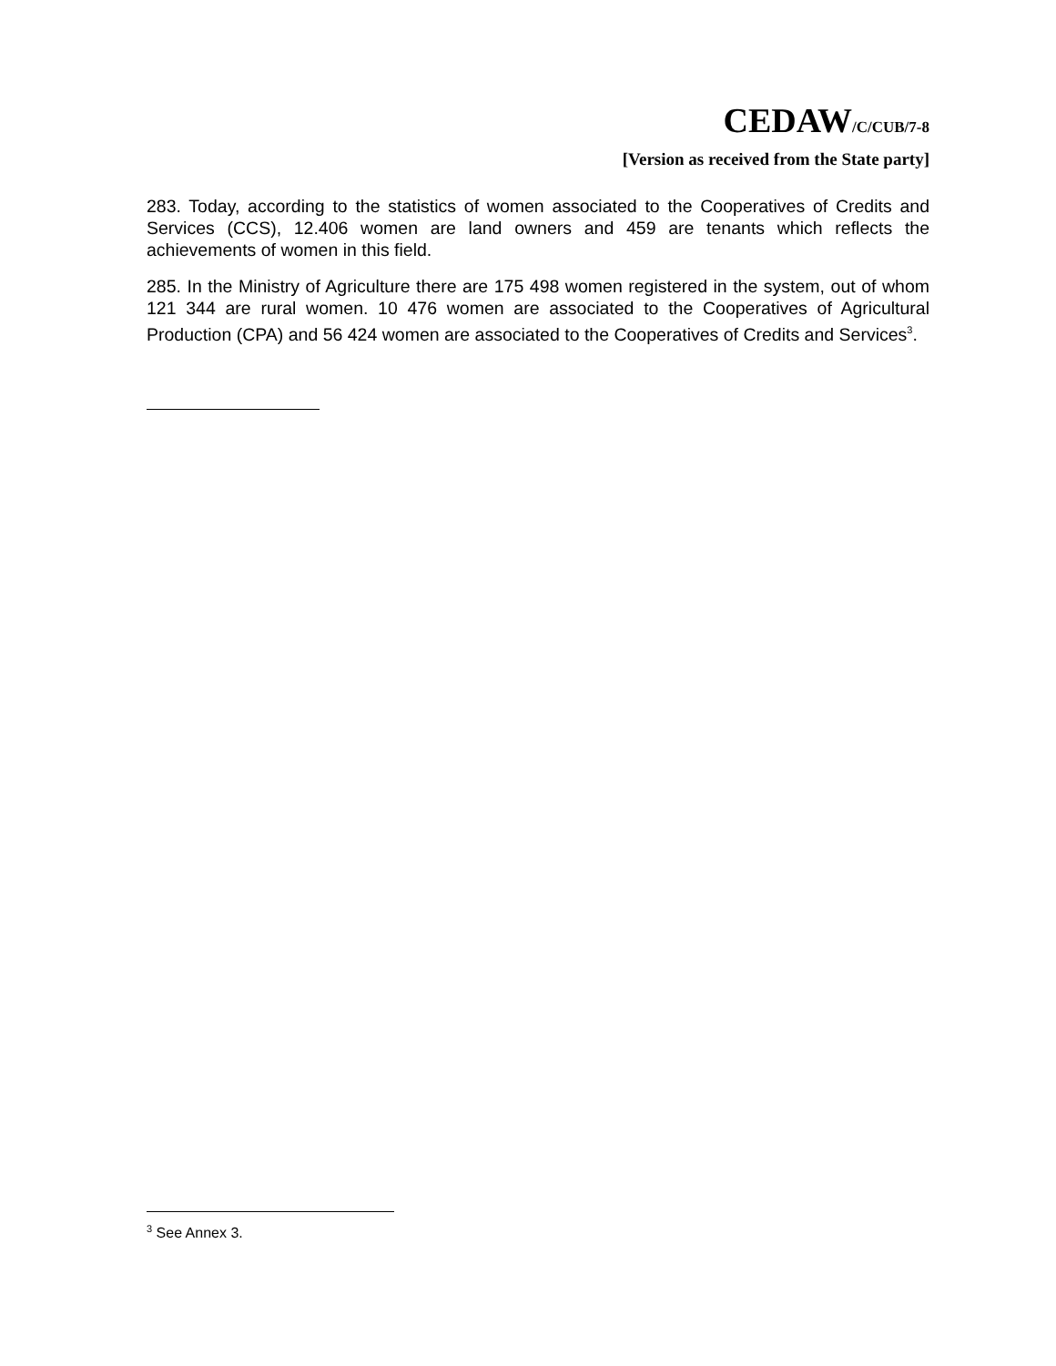CEDAW/C/CUB/7-8
[Version as received from the State party]
283. Today, according to the statistics of women associated to the Cooperatives of Credits and Services (CCS), 12.406 women are land owners and 459 are tenants which reflects the achievements of women in this field.
285. In the Ministry of Agriculture there are 175 498 women registered in the system, out of whom 121 344 are rural women. 10 476 women are associated to the Cooperatives of Agricultural Production (CPA) and 56 424 women are associated to the Cooperatives of Credits and Services<sup>3</sup>.
<sup>3</sup> See Annex 3.